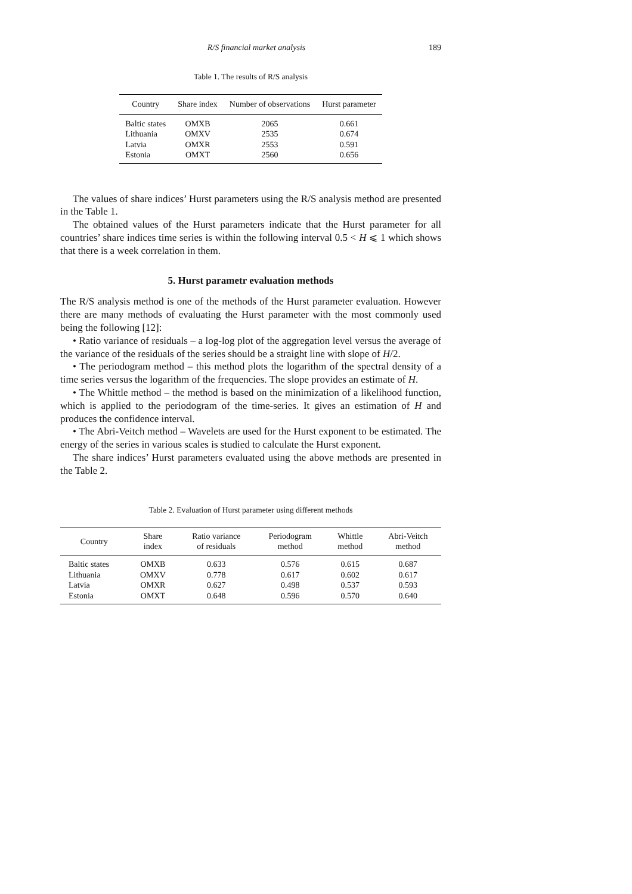R/S financial market analysis 189
Table 1. The results of R/S analysis
| Country | Share index | Number of observations | Hurst parameter |
| --- | --- | --- | --- |
| Baltic states | OMXB | 2065 | 0.661 |
| Lithuania | OMXV | 2535 | 0.674 |
| Latvia | OMXR | 2553 | 0.591 |
| Estonia | OMXT | 2560 | 0.656 |
The values of share indices’ Hurst parameters using the R/S analysis method are presented in the Table 1.
The obtained values of the Hurst parameters indicate that the Hurst parameter for all countries’ share indices time series is within the following interval 0.5 < H ⩽ 1 which shows that there is a week correlation in them.
5. Hurst parametr evaluation methods
The R/S analysis method is one of the methods of the Hurst parameter evaluation. However there are many methods of evaluating the Hurst parameter with the most commonly used being the following [12]:
• Ratio variance of residuals – a log-log plot of the aggregation level versus the average of the variance of the residuals of the series should be a straight line with slope of H/2.
• The periodogram method – this method plots the logarithm of the spectral density of a time series versus the logarithm of the frequencies. The slope provides an estimate of H.
• The Whittle method – the method is based on the minimization of a likelihood function, which is applied to the periodogram of the time-series. It gives an estimation of H and produces the confidence interval.
• The Abri-Veitch method – Wavelets are used for the Hurst exponent to be estimated. The energy of the series in various scales is studied to calculate the Hurst exponent.
The share indices’ Hurst parameters evaluated using the above methods are presented in the Table 2.
Table 2. Evaluation of Hurst parameter using different methods
| Country | Share index | Ratio variance of residuals | Periodogram method | Whittle method | Abri-Veitch method |
| --- | --- | --- | --- | --- | --- |
| Baltic states | OMXB | 0.633 | 0.576 | 0.615 | 0.687 |
| Lithuania | OMXV | 0.778 | 0.617 | 0.602 | 0.617 |
| Latvia | OMXR | 0.627 | 0.498 | 0.537 | 0.593 |
| Estonia | OMXT | 0.648 | 0.596 | 0.570 | 0.640 |